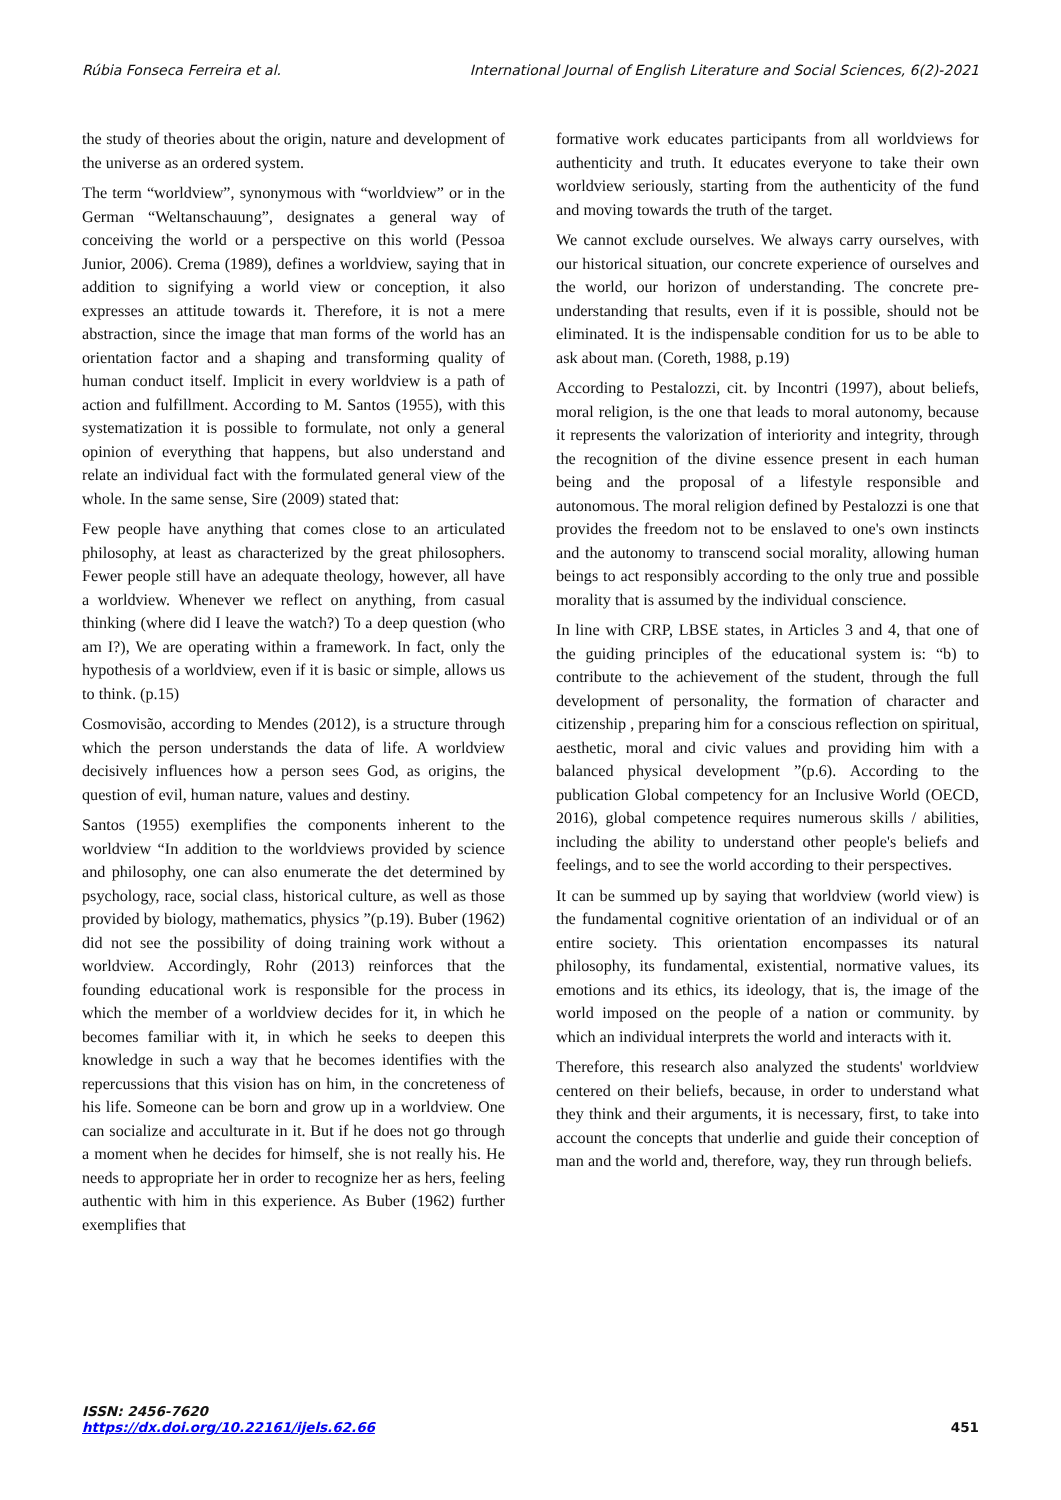Rúbia Fonseca Ferreira et al. International Journal of English Literature and Social Sciences, 6(2)-2021
the study of theories about the origin, nature and development of the universe as an ordered system.
The term “worldview”, synonymous with “worldview” or in the German “Weltanschauung”, designates a general way of conceiving the world or a perspective on this world (Pessoa Junior, 2006). Crema (1989), defines a worldview, saying that in addition to signifying a world view or conception, it also expresses an attitude towards it. Therefore, it is not a mere abstraction, since the image that man forms of the world has an orientation factor and a shaping and transforming quality of human conduct itself. Implicit in every worldview is a path of action and fulfillment. According to M. Santos (1955), with this systematization it is possible to formulate, not only a general opinion of everything that happens, but also understand and relate an individual fact with the formulated general view of the whole. In the same sense, Sire (2009) stated that:
Few people have anything that comes close to an articulated philosophy, at least as characterized by the great philosophers. Fewer people still have an adequate theology, however, all have a worldview. Whenever we reflect on anything, from casual thinking (where did I leave the watch?) To a deep question (who am I?), We are operating within a framework. In fact, only the hypothesis of a worldview, even if it is basic or simple, allows us to think. (p.15)
Cosmovisão, according to Mendes (2012), is a structure through which the person understands the data of life. A worldview decisively influences how a person sees God, as origins, the question of evil, human nature, values and destiny.
Santos (1955) exemplifies the components inherent to the worldview “In addition to the worldviews provided by science and philosophy, one can also enumerate the det determined by psychology, race, social class, historical culture, as well as those provided by biology, mathematics, physics ”(p.19). Buber (1962) did not see the possibility of doing training work without a worldview. Accordingly, Rohr (2013) reinforces that the founding educational work is responsible for the process in which the member of a worldview decides for it, in which he becomes familiar with it, in which he seeks to deepen this knowledge in such a way that he becomes identifies with the repercussions that this vision has on him, in the concreteness of his life. Someone can be born and grow up in a worldview. One can socialize and acculturate in it. But if he does not go through a moment when he decides for himself, she is not really his. He needs to appropriate her in order to recognize her as hers, feeling authentic with him in this experience. As Buber (1962) further exemplifies that
formative work educates participants from all worldviews for authenticity and truth. It educates everyone to take their own worldview seriously, starting from the authenticity of the fund and moving towards the truth of the target.
We cannot exclude ourselves. We always carry ourselves, with our historical situation, our concrete experience of ourselves and the world, our horizon of understanding. The concrete pre-understanding that results, even if it is possible, should not be eliminated. It is the indispensable condition for us to be able to ask about man. (Coreth, 1988, p.19)
According to Pestalozzi, cit. by Incontri (1997), about beliefs, moral religion, is the one that leads to moral autonomy, because it represents the valorization of interiority and integrity, through the recognition of the divine essence present in each human being and the proposal of a lifestyle responsible and autonomous. The moral religion defined by Pestalozzi is one that provides the freedom not to be enslaved to one's own instincts and the autonomy to transcend social morality, allowing human beings to act responsibly according to the only true and possible morality that is assumed by the individual conscience.
In line with CRP, LBSE states, in Articles 3 and 4, that one of the guiding principles of the educational system is: “b) to contribute to the achievement of the student, through the full development of personality, the formation of character and citizenship , preparing him for a conscious reflection on spiritual, aesthetic, moral and civic values and providing him with a balanced physical development ”(p.6). According to the publication Global competency for an Inclusive World (OECD, 2016), global competence requires numerous skills / abilities, including the ability to understand other people's beliefs and feelings, and to see the world according to their perspectives.
It can be summed up by saying that worldview (world view) is the fundamental cognitive orientation of an individual or of an entire society. This orientation encompasses its natural philosophy, its fundamental, existential, normative values, its emotions and its ethics, its ideology, that is, the image of the world imposed on the people of a nation or community. by which an individual interprets the world and interacts with it.
Therefore, this research also analyzed the students' worldview centered on their beliefs, because, in order to understand what they think and their arguments, it is necessary, first, to take into account the concepts that underlie and guide their conception of man and the world and, therefore, way, they run through beliefs.
ISSN: 2456-7620
https://dx.doi.org/10.22161/ijels.62.66
451